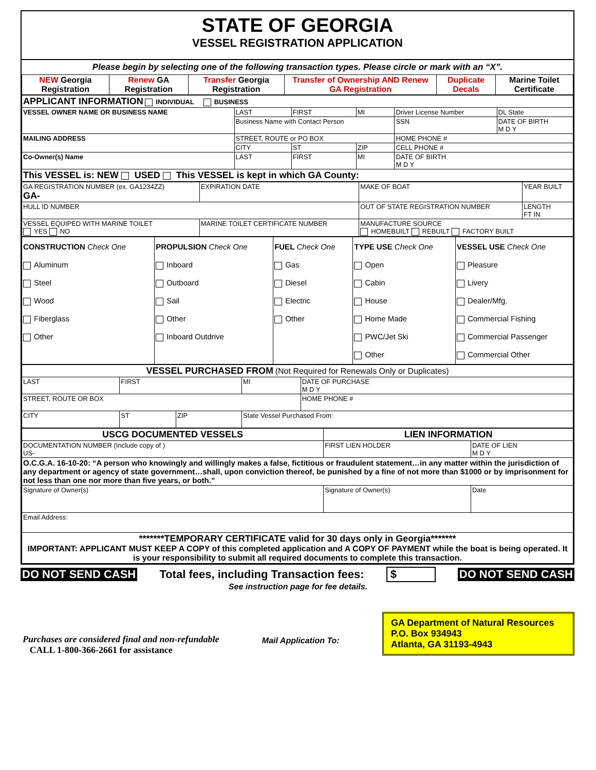STATE OF GEORGIA
VESSEL REGISTRATION APPLICATION
Please begin by selecting one of the following transaction types. Please circle or mark with an “X”.
| NEW Georgia Registration | Renew GA Registration | Transfer Georgia Registration | Transfer of Ownership AND Renew GA Registration | Duplicate Decals | Marine Toilet Certificate |
| APPLICANT INFORMATION INDIVIDUAL BUSINESS | | | | | |
| VESSEL OWNER NAME OR BUSINESS NAME | LAST | FIRST | MI | Driver License Number | DL State |
| | Business Name with Contact Person | | | SSN | DATE OF BIRTH M D Y |
| MAILING ADDRESS | STREET, ROUTE or PO BOX | | | HOME PHONE # | |
| | CITY | ST | ZIP | CELL PHONE # | |
| Co-Owner(s) Name | LAST | FIRST | MI | DATE OF BIRTH M D Y | |
| This VESSEL is: NEW USED This VESSEL is kept in which GA County: | | | | | |
| GA REGISTRATION NUMBER (ex. GA1234ZZ) GA- | EXPIRATION DATE | MAKE OF BOAT | | YEAR BUILT |
| HULL ID NUMBER | | OUT OF STATE REGISTRATION NUMBER | LENGTH FT IN | |
| VESSEL EQUIPED WITH MARINE TOILET YES NO | MARINE TOILET CERTIFICATE NUMBER | MANUFACTURE SOURCE HOMEBUILT REBUILT FACTORY BUILT | | |
| CONSTRUCTION Check One Aluminum Steel Wood Fiberglass Other | PROPULSION Check One Inboard Outboard Sail Other Inboard Outdrive | FUEL Check One Gas Diesel Electric Other | TYPE USE Check One Open Cabin House Home Made PWC/Jet Ski Other | VESSEL USE Check One Pleasure Livery Dealer/Mfg. Commercial Fishing Commercial Passenger Commercial Other |
| VESSEL PURCHASED FROM (Not Required for Renewals Only or Duplicates) | | | | |
| LAST | FIRST | | MI | DATE OF PURCHASE M D Y |
| STREET, ROUTE OR BOX | | | | HOME PHONE # |
| CITY | ST | ZIP | State Vessel Purchased From: | |
| USCG DOCUMENTED VESSELS | LIEN INFORMATION | |
| DOCUMENTATION NUMBER (Include copy of ) US- | FIRST LIEN HOLDER | DATE OF LIEN M D Y |
| O.C.G.A. 16-10-20: “A person who knowingly and willingly makes a false, fictitious or fraudulent statement…in any matter within the jurisdiction of any department or agency of state government…shall, upon conviction thereof, be punished by a fine of not more than $1000 or by imprisonment for not less than one nor more than five years, or both.” | | |
| Signature of Owner(s) | Signature of Owner(s) | Date |
| Email Address: | | |
| *******TEMPORARY CERTIFICATE valid for 30 days only in Georgia******* IMPORTANT: APPLICANT MUST KEEP A COPY of this completed application and A COPY OF PAYMENT while the boat is being operated. It is your responsibility to submit all required documents to complete this transaction. | | |
DO NOT SEND CASH Total fees, including Transaction fees: $ DO NOT SEND CASH
See instruction page for fee details.
Purchases are considered final and non-refundable
CALL 1-800-366-2661 for assistance
Mail Application To:
GA Department of Natural Resources
P.O. Box 934943
Atlanta, GA 31193-4943